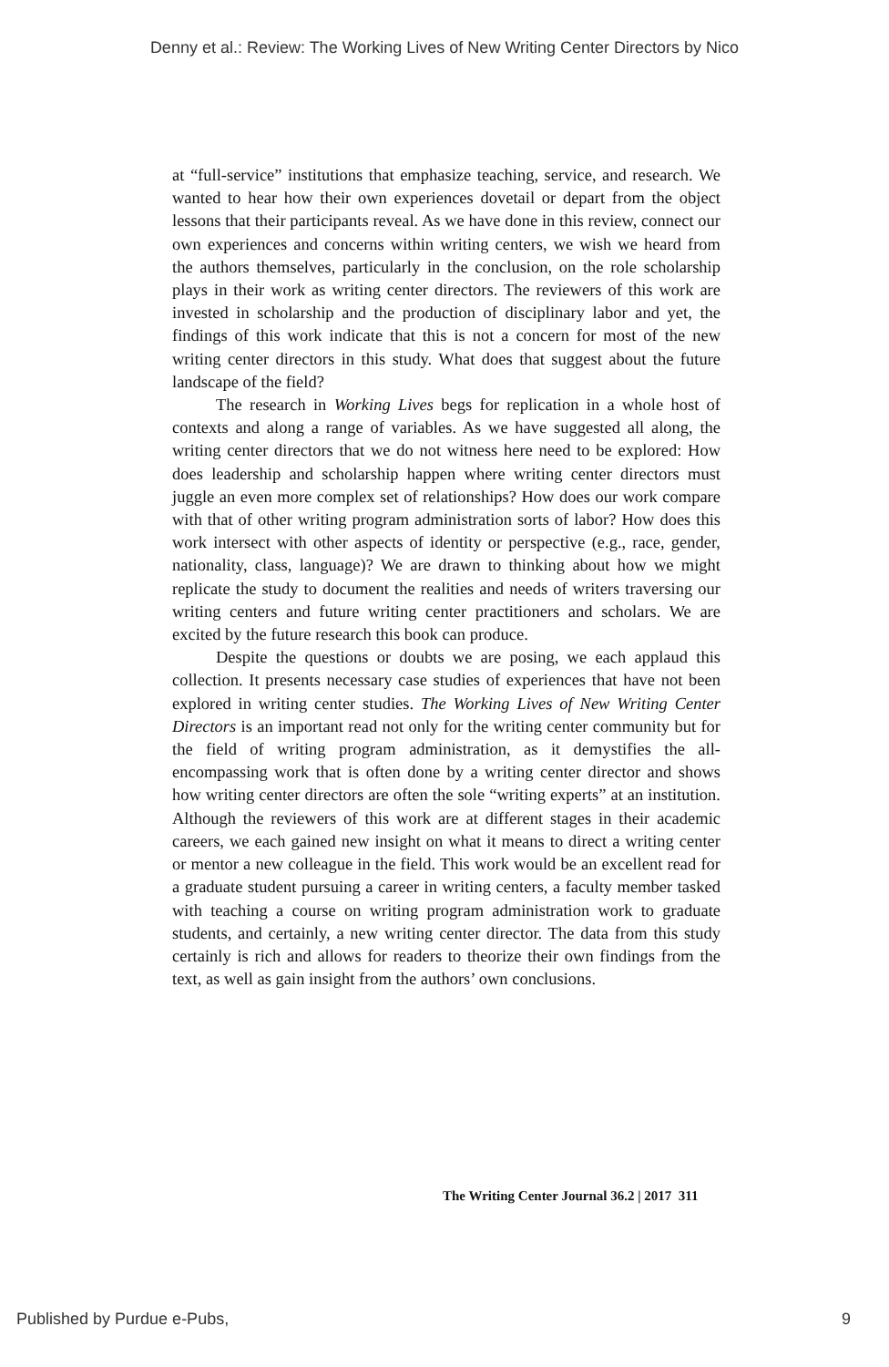Denny et al.: Review: The Working Lives of New Writing Center Directors by Nico
at “full-service” institutions that emphasize teaching, service, and research. We wanted to hear how their own experiences dovetail or depart from the object lessons that their participants reveal. As we have done in this review, connect our own experiences and concerns within writing centers, we wish we heard from the authors themselves, particularly in the conclusion, on the role scholarship plays in their work as writing center directors. The reviewers of this work are invested in scholarship and the production of disciplinary labor and yet, the findings of this work indicate that this is not a concern for most of the new writing center directors in this study. What does that suggest about the future landscape of the field?
The research in Working Lives begs for replication in a whole host of contexts and along a range of variables. As we have suggested all along, the writing center directors that we do not witness here need to be explored: How does leadership and scholarship happen where writing center directors must juggle an even more complex set of relationships? How does our work compare with that of other writing program administration sorts of labor? How does this work intersect with other aspects of identity or perspective (e.g., race, gender, nationality, class, language)? We are drawn to thinking about how we might replicate the study to document the realities and needs of writers traversing our writing centers and future writing center practitioners and scholars. We are excited by the future research this book can produce.
Despite the questions or doubts we are posing, we each applaud this collection. It presents necessary case studies of experiences that have not been explored in writing center studies. The Working Lives of New Writing Center Directors is an important read not only for the writing center community but for the field of writing program administration, as it demystifies the all-encompassing work that is often done by a writing center director and shows how writing center directors are often the sole “writing experts” at an institution. Although the reviewers of this work are at different stages in their academic careers, we each gained new insight on what it means to direct a writing center or mentor a new colleague in the field. This work would be an excellent read for a graduate student pursuing a career in writing centers, a faculty member tasked with teaching a course on writing program administration work to graduate students, and certainly, a new writing center director. The data from this study certainly is rich and allows for readers to theorize their own findings from the text, as well as gain insight from the authors’ own conclusions.
The Writing Center Journal 36.2 | 2017 311
Published by Purdue e-Pubs, 9